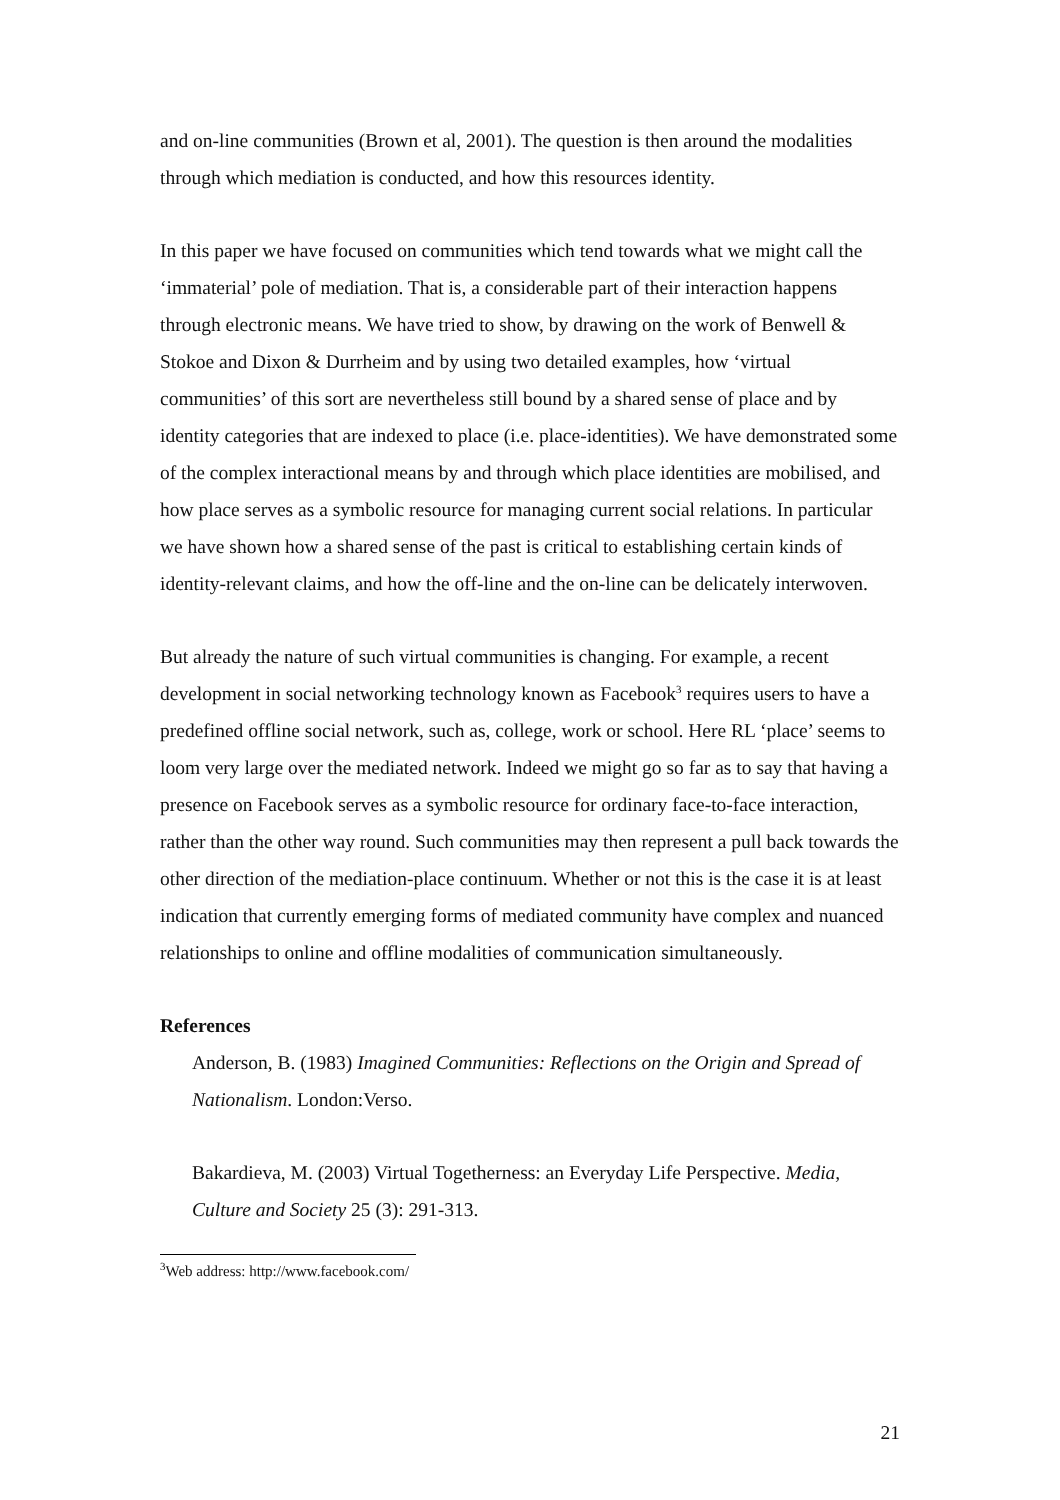and on-line communities (Brown et al, 2001). The question is then around the modalities through which mediation is conducted, and how this resources identity.
In this paper we have focused on communities which tend towards what we might call the ‘immaterial’ pole of mediation. That is, a considerable part of their interaction happens through electronic means. We have tried to show, by drawing on the work of Benwell & Stokoe and Dixon & Durrheim and by using two detailed examples, how ‘virtual communities’ of this sort are nevertheless still bound by a shared sense of place and by identity categories that are indexed to place (i.e. place-identities). We have demonstrated some of the complex interactional means by and through which place identities are mobilised, and how place serves as a symbolic resource for managing current social relations. In particular we have shown how a shared sense of the past is critical to establishing certain kinds of identity-relevant claims, and how the off-line and the on-line can be delicately interwoven.
But already the nature of such virtual communities is changing. For example, a recent development in social networking technology known as Facebook<sup>3</sup> requires users to have a predefined offline social network, such as, college, work or school. Here RL ‘place’ seems to loom very large over the mediated network. Indeed we might go so far as to say that having a presence on Facebook serves as a symbolic resource for ordinary face-to-face interaction, rather than the other way round. Such communities may then represent a pull back towards the other direction of the mediation-place continuum. Whether or not this is the case it is at least indication that currently emerging forms of mediated community have complex and nuanced relationships to online and offline modalities of communication simultaneously.
References
Anderson, B. (1983) Imagined Communities: Reflections on the Origin and Spread of Nationalism. London:Verso.
Bakardieva, M. (2003) Virtual Togetherness: an Everyday Life Perspective. Media, Culture and Society 25 (3): 291-313.
<sup>3</sup> Web address: http://www.facebook.com/
21